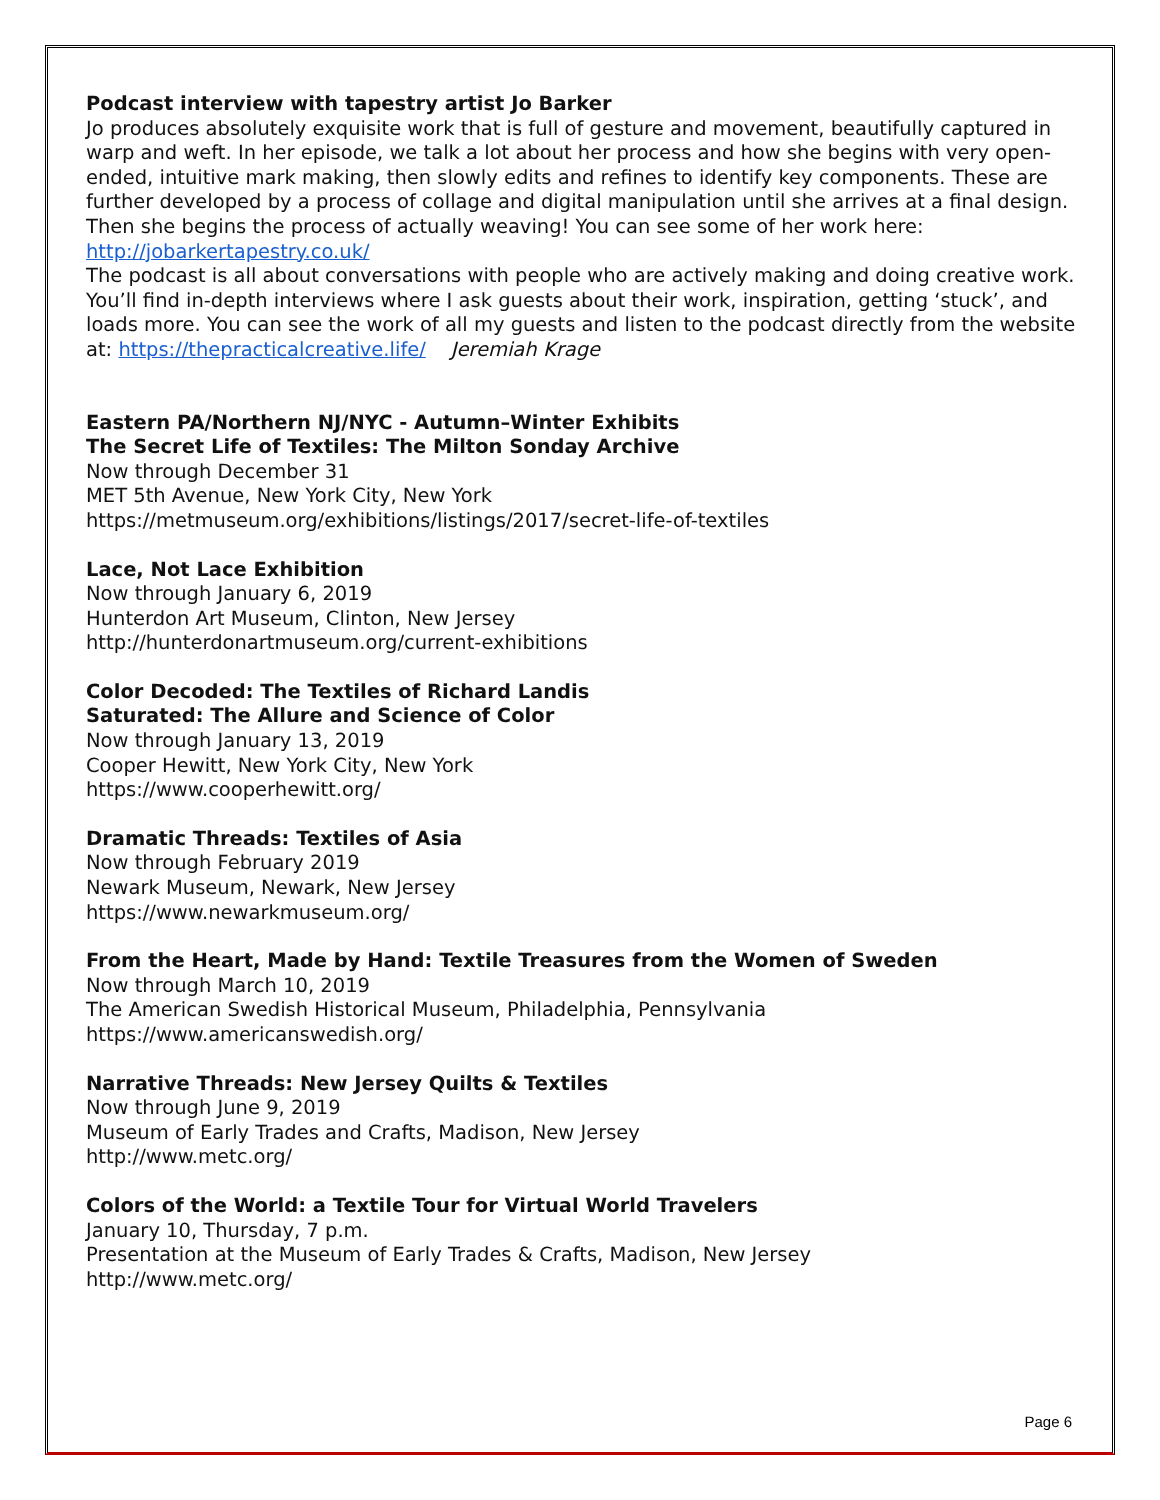Podcast interview with tapestry artist Jo Barker
Jo produces absolutely exquisite work that is full of gesture and movement, beautifully captured in warp and weft. In her episode, we talk a lot about her process and how she begins with very open-ended, intuitive mark making, then slowly edits and refines to identify key components. These are further developed by a process of collage and digital manipulation until she arrives at a final design. Then she begins the process of actually weaving! You can see some of her work here: http://jobarkertapestry.co.uk/
The podcast is all about conversations with people who are actively making and doing creative work. You’ll find in-depth interviews where I ask guests about their work, inspiration, getting ‘stuck’, and loads more. You can see the work of all my guests and listen to the podcast directly from the website at: https://thepracticalcreative.life/ Jeremiah Krage
Eastern PA/Northern NJ/NYC - Autumn–Winter Exhibits
The Secret Life of Textiles: The Milton Sonday Archive
Now through December 31
MET 5th Avenue, New York City, New York
https://metmuseum.org/exhibitions/listings/2017/secret-life-of-textiles
Lace, Not Lace Exhibition
Now through January 6, 2019
Hunterdon Art Museum, Clinton, New Jersey
http://hunterdonartmuseum.org/current-exhibitions
Color Decoded: The Textiles of Richard Landis
Saturated: The Allure and Science of Color
Now through January 13, 2019
Cooper Hewitt, New York City, New York
https://www.cooperhewitt.org/
Dramatic Threads: Textiles of Asia
Now through February 2019
Newark Museum, Newark, New Jersey
https://www.newarkmuseum.org/
From the Heart, Made by Hand: Textile Treasures from the Women of Sweden
Now through March 10, 2019
The American Swedish Historical Museum, Philadelphia, Pennsylvania
https://www.americanswedish.org/
Narrative Threads: New Jersey Quilts & Textiles
Now through June 9, 2019
Museum of Early Trades and Crafts, Madison, New Jersey
http://www.metc.org/
Colors of the World: a Textile Tour for Virtual World Travelers
January 10, Thursday, 7 p.m.
Presentation at the Museum of Early Trades & Crafts, Madison, New Jersey
http://www.metc.org/
Page 6